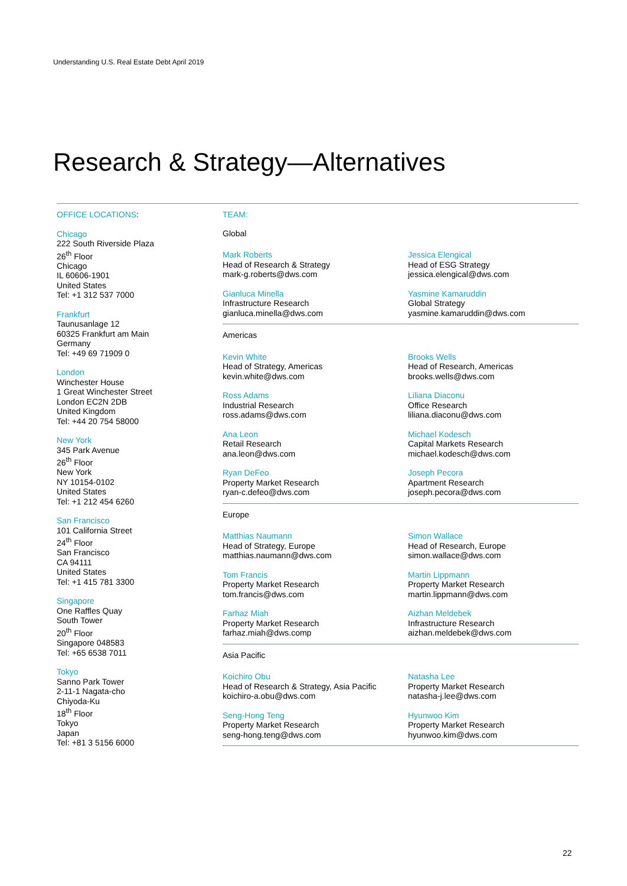Understanding U.S. Real Estate Debt April 2019
Research & Strategy—Alternatives
OFFICE LOCATIONS:
Chicago
222 South Riverside Plaza
26<sup>th</sup> Floor
Chicago
IL 60606-1901
United States
Tel: +1 312 537 7000
Frankfurt
Taunusanlage 12
60325 Frankfurt am Main
Germany
Tel: +49 69 71909 0
London
Winchester House
1 Great Winchester Street
London EC2N 2DB
United Kingdom
Tel: +44 20 754 58000
New York
345 Park Avenue
26<sup>th</sup> Floor
New York
NY 10154-0102
United States
Tel: +1 212 454 6260
San Francisco
101 California Street
24<sup>th</sup> Floor
San Francisco
CA 94111
United States
Tel: +1 415 781 3300
Singapore
One Raffles Quay
South Tower
20<sup>th</sup> Floor
Singapore 048583
Tel: +65 6538 7011
Tokyo
Sanno Park Tower
2-11-1 Nagata-cho
Chiyoda-Ku
18<sup>th</sup> Floor
Tokyo
Japan
Tel: +81 3 5156 6000
TEAM:
Global
Mark Roberts
Head of Research & Strategy
mark-g.roberts@dws.com
Jessica Elengical
Head of ESG Strategy
jessica.elengical@dws.com
Gianluca Minella
Infrastructure Research
gianluca.minella@dws.com
Yasmine Kamaruddin
Global Strategy
yasmine.kamaruddin@dws.com
Americas
Kevin White
Head of Strategy, Americas
kevin.white@dws.com
Brooks Wells
Head of Research, Americas
brooks.wells@dws.com
Ross Adams
Industrial Research
ross.adams@dws.com
Liliana Diaconu
Office Research
liliana.diaconu@dws.com
Ana Leon
Retail Research
ana.leon@dws.com
Michael Kodesch
Capital Markets Research
michael.kodesch@dws.com
Ryan DeFeo
Property Market Research
ryan-c.defeo@dws.com
Joseph Pecora
Apartment Research
joseph.pecora@dws.com
Europe
Matthias Naumann
Head of Strategy, Europe
matthias.naumann@dws.com
Simon Wallace
Head of Research, Europe
simon.wallace@dws.com
Tom Francis
Property Market Research
tom.francis@dws.com
Martin Lippmann
Property Market Research
martin.lippmann@dws.com
Farhaz Miah
Property Market Research
farhaz.miah@dws.comp
Aizhan Meldebek
Infrastructure Research
aizhan.meldebek@dws.com
Asia Pacific
Koichiro Obu
Head of Research & Strategy, Asia Pacific
koichiro-a.obu@dws.com
Natasha Lee
Property Market Research
natasha-j.lee@dws.com
Seng-Hong Teng
Property Market Research
seng-hong.teng@dws.com
Hyunwoo Kim
Property Market Research
hyunwoo.kim@dws.com
22